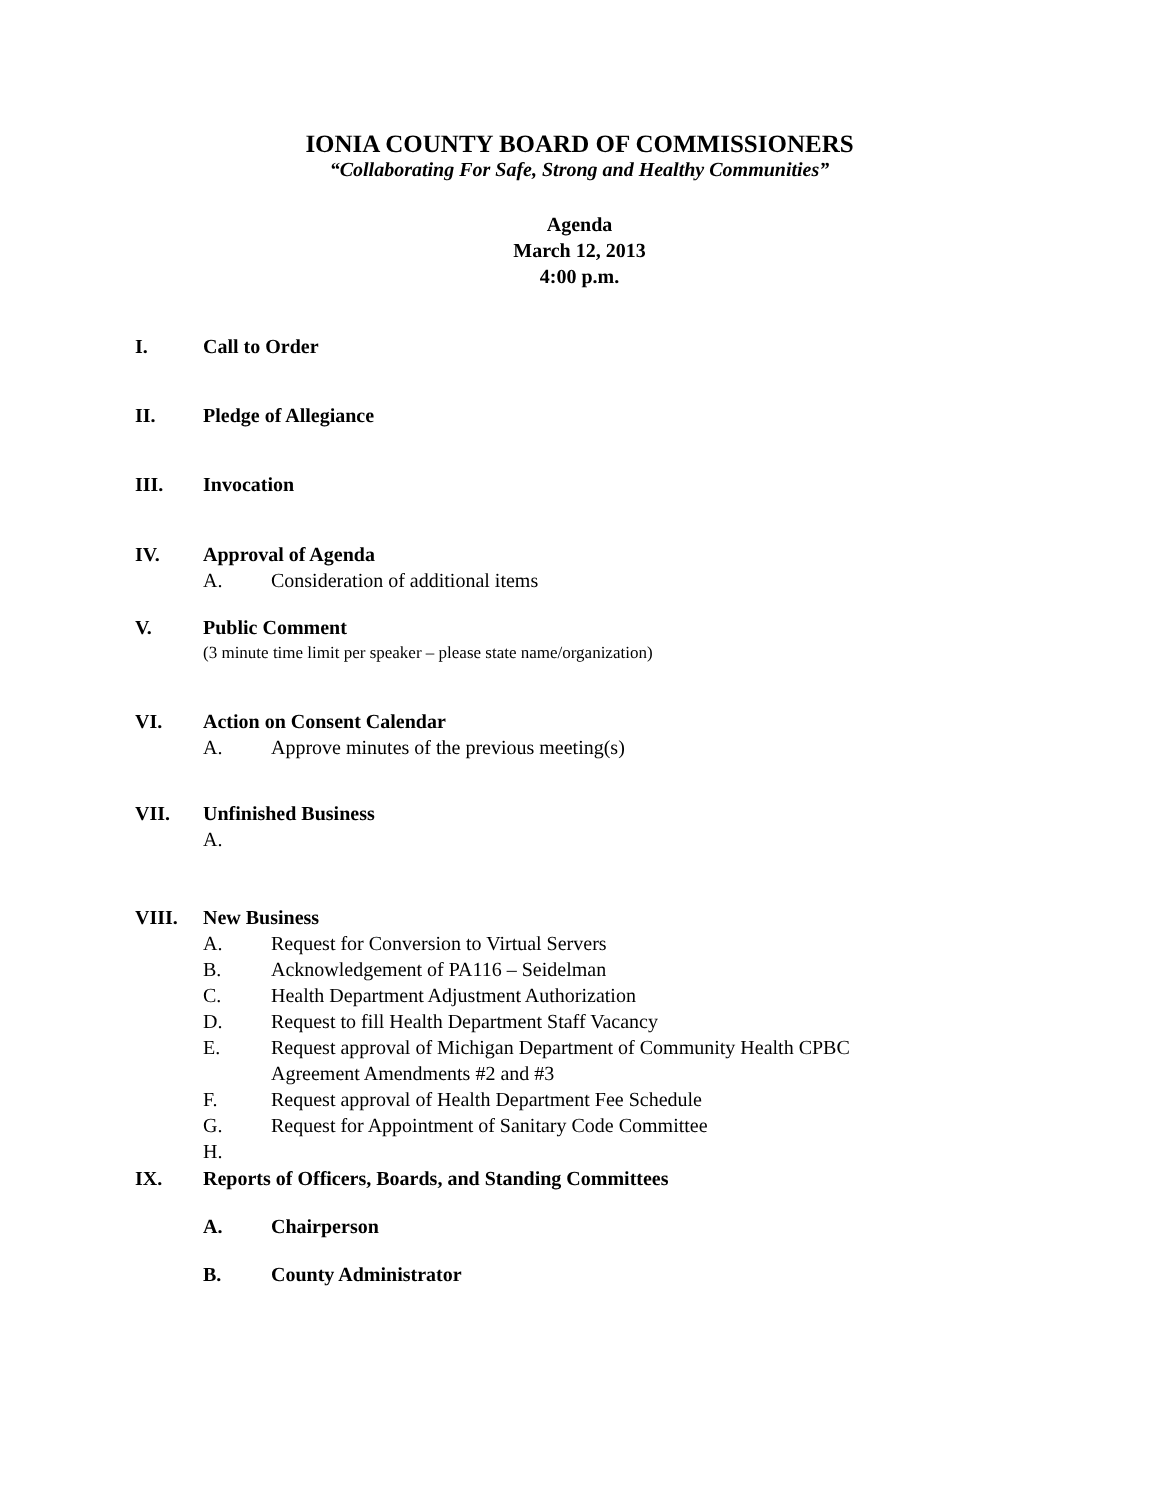IONIA COUNTY BOARD OF COMMISSIONERS
“Collaborating For Safe, Strong and Healthy Communities”
Agenda
March 12, 2013
4:00 p.m.
I. Call to Order
II. Pledge of Allegiance
III. Invocation
IV. Approval of Agenda
A. Consideration of additional items
V. Public Comment
(3 minute time limit per speaker – please state name/organization)
VI. Action on Consent Calendar
A. Approve minutes of the previous meeting(s)
VII. Unfinished Business
A.
VIII. New Business
A. Request for Conversion to Virtual Servers
B. Acknowledgement of PA116 – Seidelman
C. Health Department Adjustment Authorization
D. Request to fill Health Department Staff Vacancy
E. Request approval of Michigan Department of Community Health CPBC
Agreement Amendments #2 and #3
F. Request approval of Health Department Fee Schedule
G. Request for Appointment of Sanitary Code Committee
H.
IX. Reports of Officers, Boards, and Standing Committees
A. Chairperson
B. County Administrator